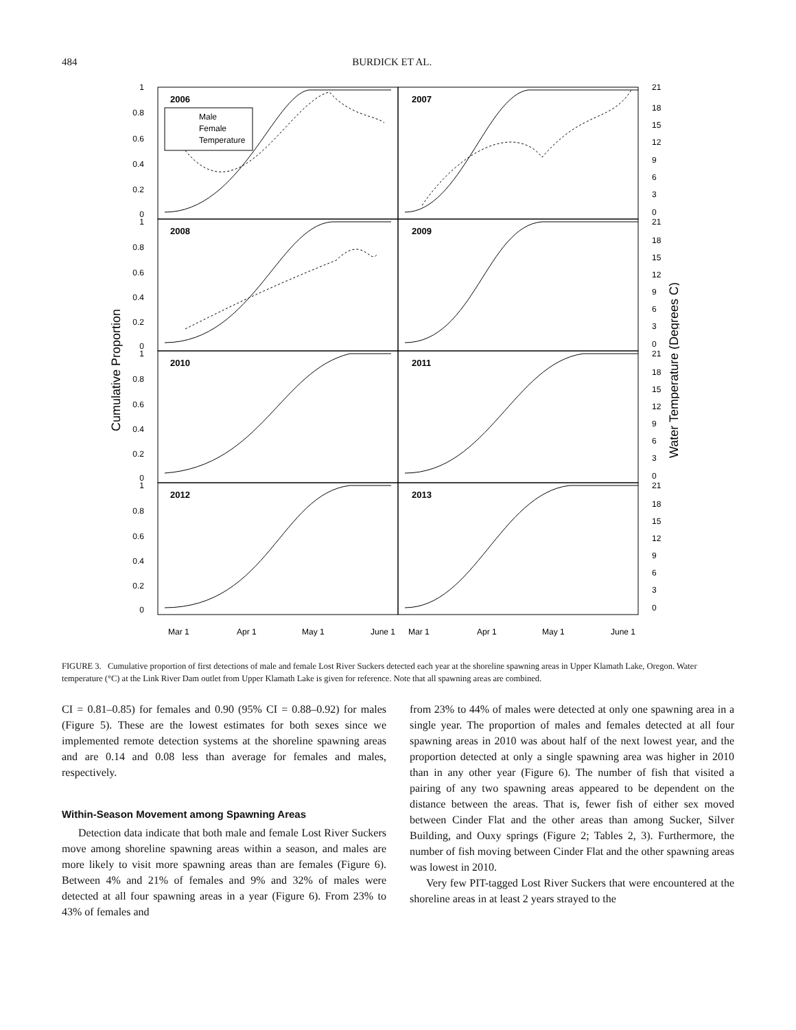484 BURDICK ET AL.
Cumulative Proportion
Water Temperature (Degrees C)
2006
2007
2008
2009
2010
2011
2012
2013
Male
Female
Temperature
1
0.8
0.6
0.4
0.2
0
1
0.8
0.6
0.4
0.2
0
1
0.8
0.6
0.4
0.2
0
1
0.8
0.6
0.4
0.2
0
21
18
15
12
9
6
3
0
21
18
15
12
9
6
3
0
21
18
15
12
9
6
3
0
21
18
15
12
9
6
3
0
Mar 1
Apr 1
May 1
June 1
Mar 1
Apr 1
May 1
June 1
FIGURE 3. Cumulative proportion of first detections of male and female Lost River Suckers detected each year at the shoreline spawning areas in Upper Klamath Lake, Oregon. Water temperature (°C) at the Link River Dam outlet from Upper Klamath Lake is given for reference. Note that all spawning areas are combined.
CI = 0.81–0.85) for females and 0.90 (95% CI = 0.88–0.92) for males (Figure 5). These are the lowest estimates for both sexes since we implemented remote detection systems at the shoreline spawning areas and are 0.14 and 0.08 less than average for females and males, respectively.
Within-Season Movement among Spawning Areas
Detection data indicate that both male and female Lost River Suckers move among shoreline spawning areas within a season, and males are more likely to visit more spawning areas than are females (Figure 6). Between 4% and 21% of females and 9% and 32% of males were detected at all four spawning areas in a year (Figure 6). From 23% to 43% of females and
from 23% to 44% of males were detected at only one spawning area in a single year. The proportion of males and females detected at all four spawning areas in 2010 was about half of the next lowest year, and the proportion detected at only a single spawning area was higher in 2010 than in any other year (Figure 6). The number of fish that visited a pairing of any two spawning areas appeared to be dependent on the distance between the areas. That is, fewer fish of either sex moved between Cinder Flat and the other areas than among Sucker, Silver Building, and Ouxy springs (Figure 2; Tables 2, 3). Furthermore, the number of fish moving between Cinder Flat and the other spawning areas was lowest in 2010.
Very few PIT-tagged Lost River Suckers that were encountered at the shoreline areas in at least 2 years strayed to the